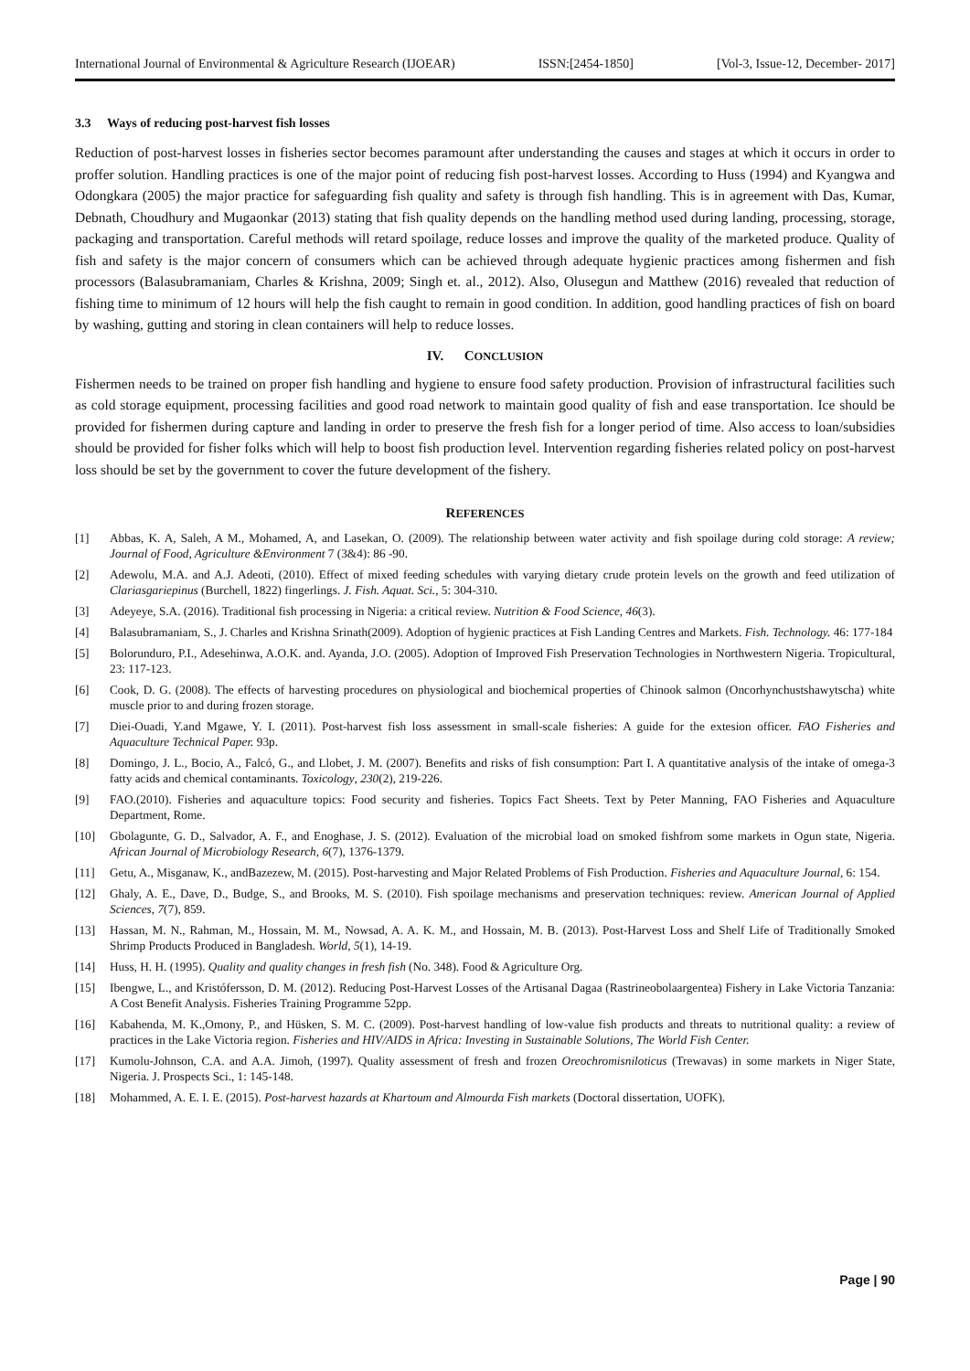International Journal of Environmental & Agriculture Research (IJOEAR) ISSN:[2454-1850] [Vol-3, Issue-12, December- 2017]
3.3 Ways of reducing post-harvest fish losses
Reduction of post-harvest losses in fisheries sector becomes paramount after understanding the causes and stages at which it occurs in order to proffer solution. Handling practices is one of the major point of reducing fish post-harvest losses. According to Huss (1994) and Kyangwa and Odongkara (2005) the major practice for safeguarding fish quality and safety is through fish handling. This is in agreement with Das, Kumar, Debnath, Choudhury and Mugaonkar (2013) stating that fish quality depends on the handling method used during landing, processing, storage, packaging and transportation. Careful methods will retard spoilage, reduce losses and improve the quality of the marketed produce. Quality of fish and safety is the major concern of consumers which can be achieved through adequate hygienic practices among fishermen and fish processors (Balasubramaniam, Charles & Krishna, 2009; Singh et. al., 2012). Also, Olusegun and Matthew (2016) revealed that reduction of fishing time to minimum of 12 hours will help the fish caught to remain in good condition. In addition, good handling practices of fish on board by washing, gutting and storing in clean containers will help to reduce losses.
IV. CONCLUSION
Fishermen needs to be trained on proper fish handling and hygiene to ensure food safety production. Provision of infrastructural facilities such as cold storage equipment, processing facilities and good road network to maintain good quality of fish and ease transportation. Ice should be provided for fishermen during capture and landing in order to preserve the fresh fish for a longer period of time. Also access to loan/subsidies should be provided for fisher folks which will help to boost fish production level. Intervention regarding fisheries related policy on post-harvest loss should be set by the government to cover the future development of the fishery.
REFERENCES
[1] Abbas, K. A, Saleh, A M., Mohamed, A, and Lasekan, O. (2009). The relationship between water activity and fish spoilage during cold storage: A review; Journal of Food, Agriculture &Environment 7 (3&4): 86 -90.
[2] Adewolu, M.A. and A.J. Adeoti, (2010). Effect of mixed feeding schedules with varying dietary crude protein levels on the growth and feed utilization of Clariasgariepinus (Burchell, 1822) fingerlings. J. Fish. Aquat. Sci., 5: 304-310.
[3] Adeyeye, S.A. (2016). Traditional fish processing in Nigeria: a critical review. Nutrition & Food Science, 46(3).
[4] Balasubramaniam, S., J. Charles and Krishna Srinath(2009). Adoption of hygienic practices at Fish Landing Centres and Markets. Fish. Technology. 46: 177-184
[5] Bolorunduro, P.I., Adesehinwa, A.O.K. and. Ayanda, J.O. (2005). Adoption of Improved Fish Preservation Technologies in Northwestern Nigeria. Tropicultural, 23: 117-123.
[6] Cook, D. G. (2008). The effects of harvesting procedures on physiological and biochemical properties of Chinook salmon (Oncorhynchustshawytscha) white muscle prior to and during frozen storage.
[7] Diei-Ouadi, Y.and Mgawe, Y. I. (2011). Post-harvest fish loss assessment in small-scale fisheries: A guide for the extesion officer. FAO Fisheries and Aquaculture Technical Paper. 93p.
[8] Domingo, J. L., Bocio, A., Falcó, G., and Llobet, J. M. (2007). Benefits and risks of fish consumption: Part I. A quantitative analysis of the intake of omega-3 fatty acids and chemical contaminants. Toxicology, 230(2), 219-226.
[9] FAO.(2010). Fisheries and aquaculture topics: Food security and fisheries. Topics Fact Sheets. Text by Peter Manning, FAO Fisheries and Aquaculture Department, Rome.
[10] Gbolagunte, G. D., Salvador, A. F., and Enoghase, J. S. (2012). Evaluation of the microbial load on smoked fishfrom some markets in Ogun state, Nigeria. African Journal of Microbiology Research, 6(7), 1376-1379.
[11] Getu, A., Misganaw, K., andBazezew, M. (2015). Post-harvesting and Major Related Problems of Fish Production. Fisheries and Aquaculture Journal, 6: 154.
[12] Ghaly, A. E., Dave, D., Budge, S., and Brooks, M. S. (2010). Fish spoilage mechanisms and preservation techniques: review. American Journal of Applied Sciences, 7(7), 859.
[13] Hassan, M. N., Rahman, M., Hossain, M. M., Nowsad, A. A. K. M., and Hossain, M. B. (2013). Post-Harvest Loss and Shelf Life of Traditionally Smoked Shrimp Products Produced in Bangladesh. World, 5(1), 14-19.
[14] Huss, H. H. (1995). Quality and quality changes in fresh fish (No. 348). Food & Agriculture Org.
[15] Ibengwe, L., and Kristófersson, D. M. (2012). Reducing Post-Harvest Losses of the Artisanal Dagaa (Rastrineobolaargentea) Fishery in Lake Victoria Tanzania: A Cost Benefit Analysis. Fisheries Training Programme 52pp.
[16] Kabahenda, M. K.,Omony, P., and Hüsken, S. M. C. (2009). Post-harvest handling of low-value fish products and threats to nutritional quality: a review of practices in the Lake Victoria region. Fisheries and HIV/AIDS in Africa: Investing in Sustainable Solutions, The World Fish Center.
[17] Kumolu-Johnson, C.A. and A.A. Jimoh, (1997). Quality assessment of fresh and frozen Oreochromisniloticus (Trewavas) in some markets in Niger State, Nigeria. J. Prospects Sci., 1: 145-148.
[18] Mohammed, A. E. I. E. (2015). Post-harvest hazards at Khartoum and Almourda Fish markets (Doctoral dissertation, UOFK).
Page | 90